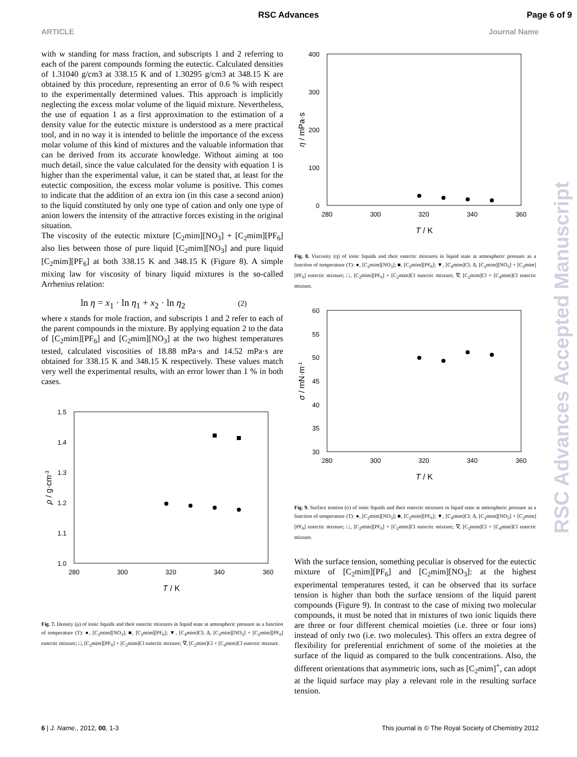RSC Advances Page 6 of 9
ARTICLE Journal Name
with w standing for mass fraction, and subscripts 1 and 2 referring to each of the parent compounds forming the eutectic. Calculated densities of 1.31040 g/cm3 at 338.15 K and of 1.30295 g/cm3 at 348.15 K are obtained by this procedure, representing an error of 0.6 % with respect to the experimentally determined values. This approach is implicitly neglecting the excess molar volume of the liquid mixture. Nevertheless, the use of equation 1 as a first approximation to the estimation of a density value for the eutectic mixture is understood as a mere practical tool, and in no way it is intended to belittle the importance of the excess molar volume of this kind of mixtures and the valuable information that can be derived from its accurate knowledge. Without aiming at too much detail, since the value calculated for the density with equation 1 is higher than the experimental value, it can be stated that, at least for the eutectic composition, the excess molar volume is positive. This comes to indicate that the addition of an extra ion (in this case a second anion) to the liquid constituted by only one type of cation and only one type of anion lowers the intensity of the attractive forces existing in the original situation.
The viscosity of the eutectic mixture [C<sub>2</sub>mim][NO<sub>3</sub>] + [C<sub>2</sub>mim][PF<sub>6</sub>] also lies between those of pure liquid [C<sub>2</sub>mim][NO<sub>3</sub>] and pure liquid [C<sub>2</sub>mim][PF<sub>6</sub>] at both 338.15 K and 348.15 K (Figure 8). A simple mixing law for viscosity of binary liquid mixtures is the so-called Arrhenius relation:
ln η = x<sub>1</sub> · ln η<sub>1</sub> + x<sub>2</sub> · ln η<sub>2</sub> (2)
where x stands for mole fraction, and subscripts 1 and 2 refer to each of the parent compounds in the mixture. By applying equation 2 to the data of [C<sub>2</sub>mim][PF<sub>6</sub>] and [C<sub>2</sub>mim][NO<sub>3</sub>] at the two highest temperatures tested, calculated viscosities of 18.88 mPa·s and 14.52 mPa·s are obtained for 338.15 K and 348.15 K respectively. These values match very well the experimental results, with an error lower than 1 % in both cases.
1.5
1.4
1.3
1.2
1.1
1.0
280
300
320
340
360
T / K
ρ / g·cm-3
Fig. 7. Density (ρ) of ionic liquids and their eutectic mixtures in liquid state at atmospheric pressure as a function of temperature (T): ●, [C<sub>2</sub>mim][NO<sub>3</sub>]; ■, [C<sub>2</sub>mim][PF<sub>6</sub>]; ▼, [C<sub>4</sub>mim]Cl; Δ, [C<sub>2</sub>mim][NO<sub>3</sub>] + [C<sub>2</sub>mim][PF<sub>6</sub>] eutectic mixture; □, [C<sub>2</sub>mim][PF<sub>6</sub>] + [C<sub>2</sub>mim]Cl eutectic mixture; ∇, [C<sub>2</sub>mim]Cl + [C<sub>4</sub>mim]Cl eutectic mixture.
400
300
200
100
0
280
300
320
340
360
T / K
η / mPa·s
Fig. 8. Viscosity (η) of ionic liquids and their eutectic mixtures in liquid state at atmospheric pressure as a function of temperature (T): ●, [C<sub>2</sub>mim][NO<sub>3</sub>]; ■, [C<sub>2</sub>mim][PF<sub>6</sub>]; ▼, [C<sub>4</sub>mim]Cl; Δ, [C<sub>2</sub>mim][NO<sub>3</sub>] + [C<sub>2</sub>mim][PF<sub>6</sub>] eutectic mixture; □, [C<sub>2</sub>mim][PF<sub>6</sub>] + [C<sub>2</sub>mim]Cl eutectic mixture; ∇, [C<sub>2</sub>mim]Cl + [C<sub>4</sub>mim]Cl eutectic mixture.
60
55
50
45
40
35
30
280
300
320
340
360
T / K
σ / mN·m-1
Fig. 9. Surface tension (σ) of ionic liquids and their eutectic mixtures in liquid state at atmospheric pressure as a function of temperature (T): ●, [C<sub>2</sub>mim][NO<sub>3</sub>]; ■, [C<sub>2</sub>mim][PF<sub>6</sub>]; ▼, [C<sub>4</sub>mim]Cl; Δ, [C<sub>2</sub>mim][NO<sub>3</sub>] + [C<sub>2</sub>mim][PF<sub>6</sub>] eutectic mixture; □, [C<sub>2</sub>mim][PF<sub>6</sub>] + [C<sub>2</sub>mim]Cl eutectic mixture; ∇, [C<sub>2</sub>mim]Cl + [C<sub>4</sub>mim]Cl eutectic mixture.
With the surface tension, something peculiar is observed for the eutectic mixture of [C<sub>2</sub>mim][PF<sub>6</sub>] and [C<sub>2</sub>mim][NO<sub>3</sub>]: at the highest experimental temperatures tested, it can be observed that its surface tension is higher than both the surface tensions of the liquid parent compounds (Figure 9). In contrast to the case of mixing two molecular compounds, it must be noted that in mixtures of two ionic liquids there are three or four different chemical moieties (i.e. three or four ions) instead of only two (i.e. two molecules). This offers an extra degree of flexibility for preferential enrichment of some of the moieties at the surface of the liquid as compared to the bulk concentrations. Also, the different orientations that asymmetric ions, such as [C<sub>2</sub>mim]<sup>+</sup>, can adopt at the liquid surface may play a relevant role in the resulting surface tension.
RSC Advances Accepted Manuscript
6 | J. Name., 2012, 00, 1-3 This journal is © The Royal Society of Chemistry 2012